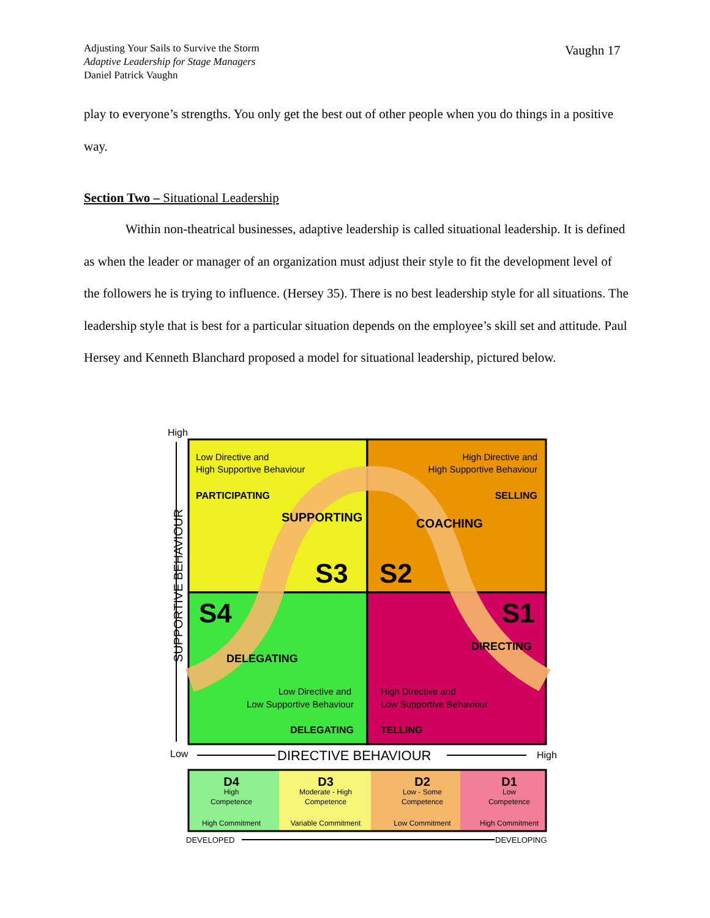Adjusting Your Sails to Survive the Storm
Adaptive Leadership for Stage Managers
Daniel Patrick Vaughn
Vaughn 17
play to everyone’s strengths. You only get the best out of other people when you do things in a positive way.
Section Two – Situational Leadership
Within non-theatrical businesses, adaptive leadership is called situational leadership. It is defined as when the leader or manager of an organization must adjust their style to fit the development level of the followers he is trying to influence. (Hersey 35). There is no best leadership style for all situations. The leadership style that is best for a particular situation depends on the employee’s skill set and attitude. Paul Hersey and Kenneth Blanchard proposed a model for situational leadership, pictured below.
High
SUPPORTIVE BEHAVIOUR
Low Directive and
High Supportive Behaviour
PARTICIPATING
High Directive and
High Supportive Behaviour
SELLING
SUPPORTING
COACHING
S3
S2
S4
S1
DELEGATING
DIRECTING
Low Directive and
Low Supportive Behaviour
DELEGATING
High Directive and
Low Supportive Behaviour
TELLING
Low
DIRECTIVE BEHAVIOUR
High
D4
High
Competence
High Commitment
D3
Moderate - High
Competence
Variable Commitment
D2
Low - Some
Competence
Low Commitment
D1
Low
Competence
High Commitment
DEVELOPED
DEVELOPING